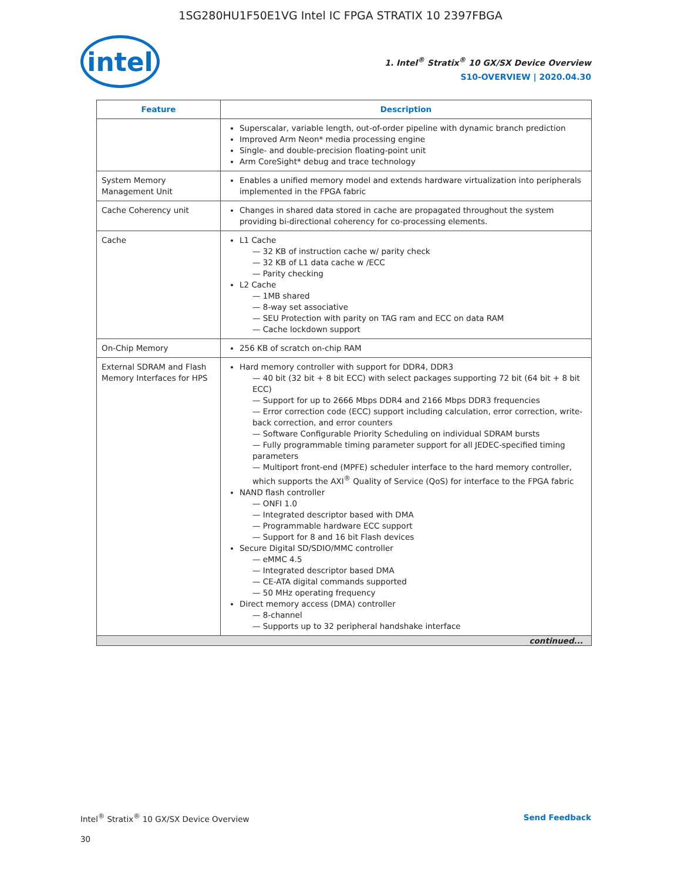1SG280HU1F50E1VG Intel IC FPGA STRATIX 10 2397FBGA
intel
1. Intel<sup>®</sup> Stratix<sup>®</sup> 10 GX/SX Device Overview
S10-OVERVIEW | 2020.04.30
| Feature | Description |
| --- | --- |
| | Superscalar, variable length, out-of-order pipeline with dynamic branch prediction Improved Arm Neon* media processing engine Single- and double-precision floating-point unit Arm CoreSight* debug and trace technology |
| System Memory Management Unit | Enables a unified memory model and extends hardware virtualization into peripherals implemented in the FPGA fabric |
| Cache Coherency unit | Changes in shared data stored in cache are propagated throughout the system providing bi-directional coherency for co-processing elements. |
| Cache | L1 Cache 32 KB of instruction cache w/ parity check 32 KB of L1 data cache w /ECC Parity checking L2 Cache 1MB shared 8-way set associative SEU Protection with parity on TAG ram and ECC on data RAM Cache lockdown support |
| On-Chip Memory | 256 KB of scratch on-chip RAM |
| External SDRAM and Flash Memory Interfaces for HPS | Hard memory controller with support for DDR4, DDR3 40 bit (32 bit + 8 bit ECC) with select packages supporting 72 bit (64 bit + 8 bit ECC) Support for up to 2666 Mbps DDR4 and 2166 Mbps DDR3 frequencies Error correction code (ECC) support including calculation, error correction, write-back correction, and error counters Software Configurable Priority Scheduling on individual SDRAM bursts Fully programmable timing parameter support for all JEDEC-specified timing parameters Multiport front-end (MPFE) scheduler interface to the hard memory controller, which supports the AXI<sup>®</sup> Quality of Service (QoS) for interface to the FPGA fabric NAND flash controller ONFI 1.0 Integrated descriptor based with DMA Programmable hardware ECC support Support for 8 and 16 bit Flash devices Secure Digital SD/SDIO/MMC controller eMMC 4.5 Integrated descriptor based DMA CE-ATA digital commands supported 50 MHz operating frequency Direct memory access (DMA) controller 8-channel Supports up to 32 peripheral handshake interface |
| continued... | |
Intel<sup>®</sup> Stratix<sup>®</sup> 10 GX/SX Device Overview
Send Feedback
30